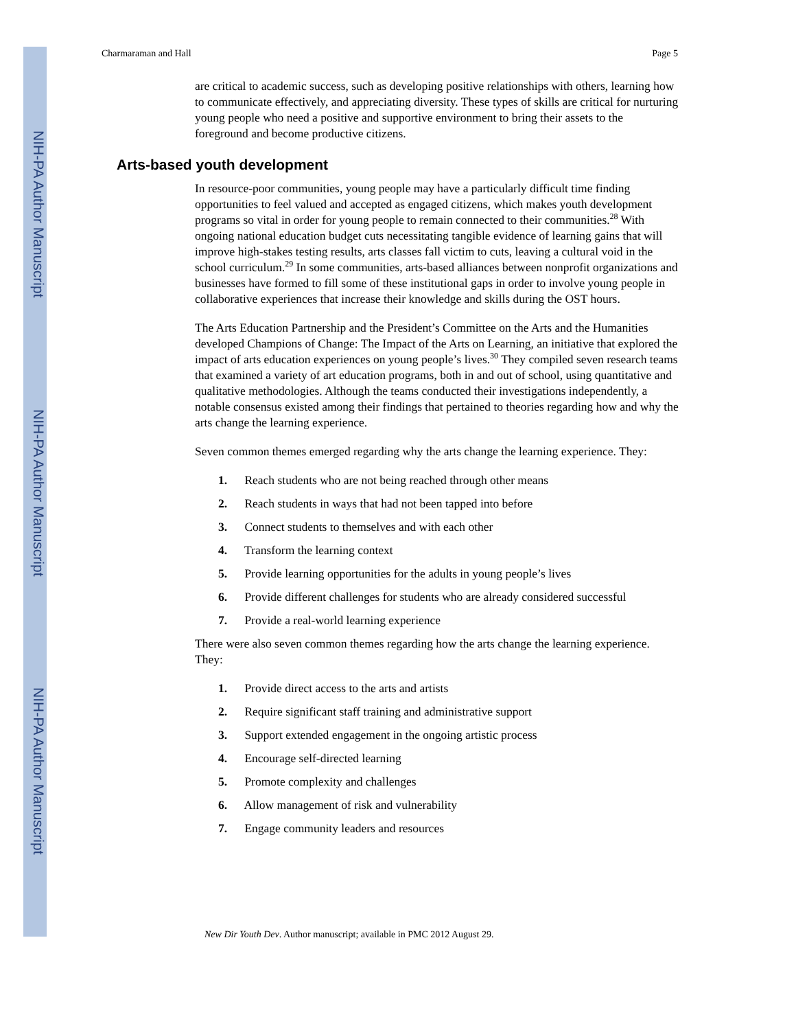NIH-PA Author Manuscript
NIH-PA Author Manuscript
NIH-PA Author Manuscript
Charmaraman and Hall Page 5
are critical to academic success, such as developing positive relationships with others, learning how to communicate effectively, and appreciating diversity. These types of skills are critical for nurturing young people who need a positive and supportive environment to bring their assets to the foreground and become productive citizens.
Arts-based youth development
In resource-poor communities, young people may have a particularly difficult time finding opportunities to feel valued and accepted as engaged citizens, which makes youth development programs so vital in order for young people to remain connected to their communities.<sup>28</sup> With ongoing national education budget cuts necessitating tangible evidence of learning gains that will improve high-stakes testing results, arts classes fall victim to cuts, leaving a cultural void in the school curriculum.<sup>29</sup> In some communities, arts-based alliances between nonprofit organizations and businesses have formed to fill some of these institutional gaps in order to involve young people in collaborative experiences that increase their knowledge and skills during the OST hours.
The Arts Education Partnership and the President’s Committee on the Arts and the Humanities developed Champions of Change: The Impact of the Arts on Learning, an initiative that explored the impact of arts education experiences on young people’s lives.<sup>30</sup> They compiled seven research teams that examined a variety of art education programs, both in and out of school, using quantitative and qualitative methodologies. Although the teams conducted their investigations independently, a notable consensus existed among their findings that pertained to theories regarding how and why the arts change the learning experience.
Seven common themes emerged regarding why the arts change the learning experience. They:
1. Reach students who are not being reached through other means
2. Reach students in ways that had not been tapped into before
3. Connect students to themselves and with each other
4. Transform the learning context
5. Provide learning opportunities for the adults in young people’s lives
6. Provide different challenges for students who are already considered successful
7. Provide a real-world learning experience
There were also seven common themes regarding how the arts change the learning experience. They:
1. Provide direct access to the arts and artists
2. Require significant staff training and administrative support
3. Support extended engagement in the ongoing artistic process
4. Encourage self-directed learning
5. Promote complexity and challenges
6. Allow management of risk and vulnerability
7. Engage community leaders and resources
New Dir Youth Dev. Author manuscript; available in PMC 2012 August 29.